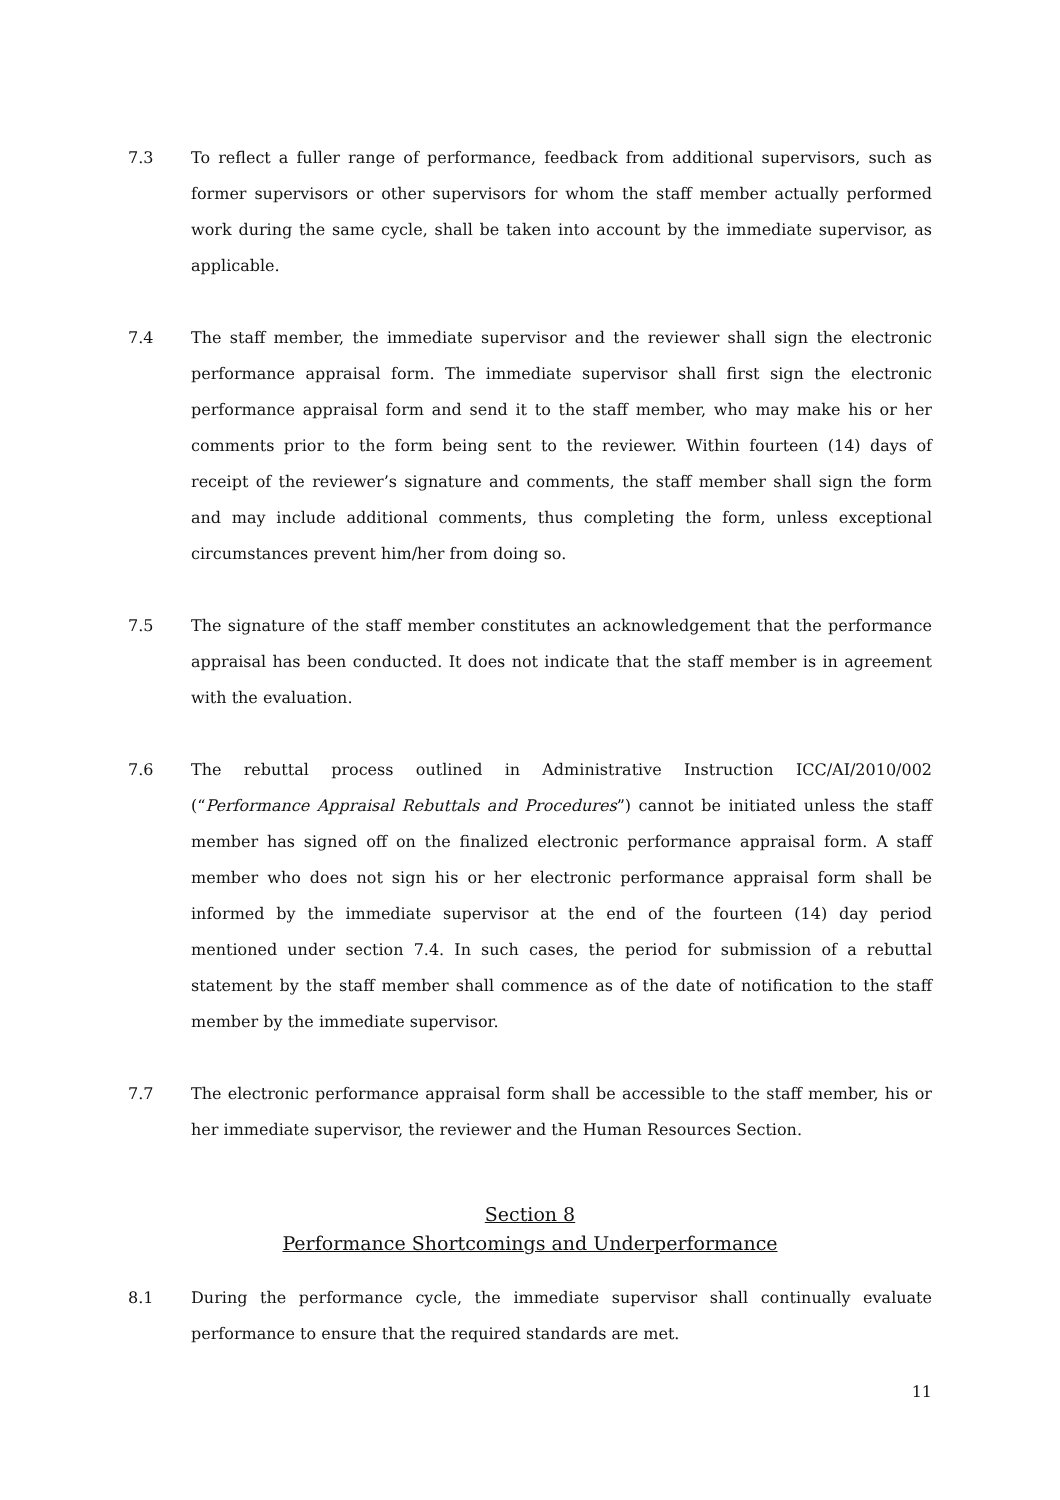7.3 To reflect a fuller range of performance, feedback from additional supervisors, such as former supervisors or other supervisors for whom the staff member actually performed work during the same cycle, shall be taken into account by the immediate supervisor, as applicable.
7.4 The staff member, the immediate supervisor and the reviewer shall sign the electronic performance appraisal form. The immediate supervisor shall first sign the electronic performance appraisal form and send it to the staff member, who may make his or her comments prior to the form being sent to the reviewer. Within fourteen (14) days of receipt of the reviewer’s signature and comments, the staff member shall sign the form and may include additional comments, thus completing the form, unless exceptional circumstances prevent him/her from doing so.
7.5 The signature of the staff member constitutes an acknowledgement that the performance appraisal has been conducted. It does not indicate that the staff member is in agreement with the evaluation.
7.6 The rebuttal process outlined in Administrative Instruction ICC/AI/2010/002 (“Performance Appraisal Rebuttals and Procedures”) cannot be initiated unless the staff member has signed off on the finalized electronic performance appraisal form. A staff member who does not sign his or her electronic performance appraisal form shall be informed by the immediate supervisor at the end of the fourteen (14) day period mentioned under section 7.4. In such cases, the period for submission of a rebuttal statement by the staff member shall commence as of the date of notification to the staff member by the immediate supervisor.
7.7 The electronic performance appraisal form shall be accessible to the staff member, his or her immediate supervisor, the reviewer and the Human Resources Section.
Section 8
Performance Shortcomings and Underperformance
8.1 During the performance cycle, the immediate supervisor shall continually evaluate performance to ensure that the required standards are met.
11